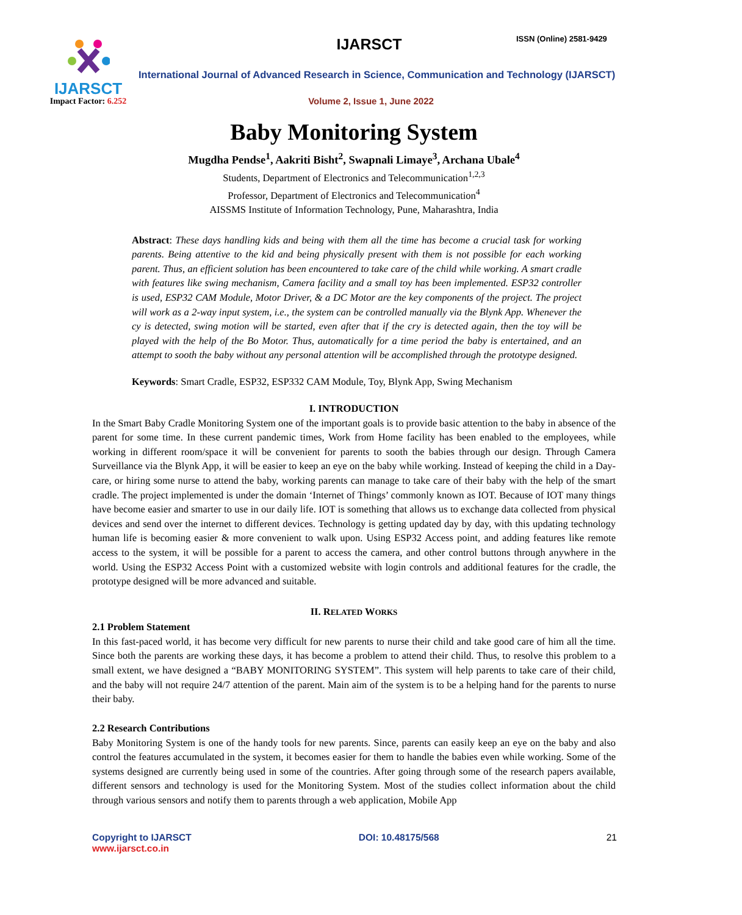IJARSCT
Impact Factor: 6.252
IJARSCT ISSN (Online) 2581-9429
International Journal of Advanced Research in Science, Communication and Technology (IJARSCT)
Volume 2, Issue 1, June 2022
Baby Monitoring System
Mugdha Pendse<sup>1</sup>, Aakriti Bisht<sup>2</sup>, Swapnali Limaye<sup>3</sup>, Archana Ubale<sup>4</sup>
Students, Department of Electronics and Telecommunication<sup>1,2,3</sup>
Professor, Department of Electronics and Telecommunication<sup>4</sup>
AISSMS Institute of Information Technology, Pune, Maharashtra, India
Abstract: These days handling kids and being with them all the time has become a crucial task for working parents. Being attentive to the kid and being physically present with them is not possible for each working parent. Thus, an efficient solution has been encountered to take care of the child while working. A smart cradle with features like swing mechanism, Camera facility and a small toy has been implemented. ESP32 controller is used, ESP32 CAM Module, Motor Driver, & a DC Motor are the key components of the project. The project will work as a 2-way input system, i.e., the system can be controlled manually via the Blynk App. Whenever the cy is detected, swing motion will be started, even after that if the cry is detected again, then the toy will be played with the help of the Bo Motor. Thus, automatically for a time period the baby is entertained, and an attempt to sooth the baby without any personal attention will be accomplished through the prototype designed.
Keywords: Smart Cradle, ESP32, ESP332 CAM Module, Toy, Blynk App, Swing Mechanism
I. INTRODUCTION
In the Smart Baby Cradle Monitoring System one of the important goals is to provide basic attention to the baby in absence of the parent for some time. In these current pandemic times, Work from Home facility has been enabled to the employees, while working in different room/space it will be convenient for parents to sooth the babies through our design. Through Camera Surveillance via the Blynk App, it will be easier to keep an eye on the baby while working. Instead of keeping the child in a Day-care, or hiring some nurse to attend the baby, working parents can manage to take care of their baby with the help of the smart cradle. The project implemented is under the domain ‘Internet of Things’ commonly known as IOT. Because of IOT many things have become easier and smarter to use in our daily life. IOT is something that allows us to exchange data collected from physical devices and send over the internet to different devices. Technology is getting updated day by day, with this updating technology human life is becoming easier & more convenient to walk upon. Using ESP32 Access point, and adding features like remote access to the system, it will be possible for a parent to access the camera, and other control buttons through anywhere in the world. Using the ESP32 Access Point with a customized website with login controls and additional features for the cradle, the prototype designed will be more advanced and suitable.
II. RELATED WORKS
2.1 Problem Statement
In this fast-paced world, it has become very difficult for new parents to nurse their child and take good care of him all the time. Since both the parents are working these days, it has become a problem to attend their child. Thus, to resolve this problem to a small extent, we have designed a “BABY MONITORING SYSTEM”. This system will help parents to take care of their child, and the baby will not require 24/7 attention of the parent. Main aim of the system is to be a helping hand for the parents to nurse their baby.
2.2 Research Contributions
Baby Monitoring System is one of the handy tools for new parents. Since, parents can easily keep an eye on the baby and also control the features accumulated in the system, it becomes easier for them to handle the babies even while working. Some of the systems designed are currently being used in some of the countries. After going through some of the research papers available, different sensors and technology is used for the Monitoring System. Most of the studies collect information about the child through various sensors and notify them to parents through a web application, Mobile App
Copyright to IJARSCT
www.ijarsct.co.in
DOI: 10.48175/568 21